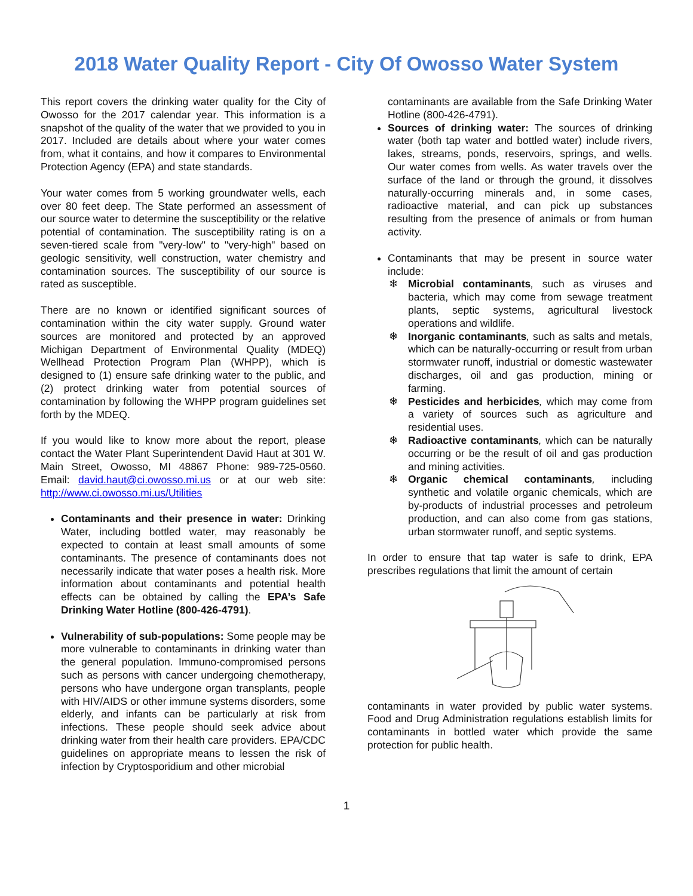2018 Water Quality Report - City Of Owosso Water System
This report covers the drinking water quality for the City of Owosso for the 2017 calendar year. This information is a snapshot of the quality of the water that we provided to you in 2017. Included are details about where your water comes from, what it contains, and how it compares to Environmental Protection Agency (EPA) and state standards.
Your water comes from 5 working groundwater wells, each over 80 feet deep. The State performed an assessment of our source water to determine the susceptibility or the relative potential of contamination. The susceptibility rating is on a seven-tiered scale from "very-low" to "very-high" based on geologic sensitivity, well construction, water chemistry and contamination sources. The susceptibility of our source is rated as susceptible.
There are no known or identified significant sources of contamination within the city water supply. Ground water sources are monitored and protected by an approved Michigan Department of Environmental Quality (MDEQ) Wellhead Protection Program Plan (WHPP), which is designed to (1) ensure safe drinking water to the public, and (2) protect drinking water from potential sources of contamination by following the WHPP program guidelines set forth by the MDEQ.
If you would like to know more about the report, please contact the Water Plant Superintendent David Haut at 301 W. Main Street, Owosso, MI 48867 Phone: 989-725-0560. Email: david.haut@ci.owosso.mi.us or at our web site: http://www.ci.owosso.mi.us/Utilities
Contaminants and their presence in water: Drinking Water, including bottled water, may reasonably be expected to contain at least small amounts of some contaminants. The presence of contaminants does not necessarily indicate that water poses a health risk. More information about contaminants and potential health effects can be obtained by calling the EPA’s Safe Drinking Water Hotline (800-426-4791).
Vulnerability of sub-populations: Some people may be more vulnerable to contaminants in drinking water than the general population. Immuno-compromised persons such as persons with cancer undergoing chemotherapy, persons who have undergone organ transplants, people with HIV/AIDS or other immune systems disorders, some elderly, and infants can be particularly at risk from infections. These people should seek advice about drinking water from their health care providers. EPA/CDC guidelines on appropriate means to lessen the risk of infection by Cryptosporidium and other microbial
contaminants are available from the Safe Drinking Water Hotline (800-426-4791).
Sources of drinking water: The sources of drinking water (both tap water and bottled water) include rivers, lakes, streams, ponds, reservoirs, springs, and wells. Our water comes from wells. As water travels over the surface of the land or through the ground, it dissolves naturally-occurring minerals and, in some cases, radioactive material, and can pick up substances resulting from the presence of animals or from human activity.
Contaminants that may be present in source water include:
❄ Microbial contaminants, such as viruses and bacteria, which may come from sewage treatment plants, septic systems, agricultural livestock operations and wildlife.
❄ Inorganic contaminants, such as salts and metals, which can be naturally-occurring or result from urban stormwater runoff, industrial or domestic wastewater discharges, oil and gas production, mining or farming.
❄ Pesticides and herbicides, which may come from a variety of sources such as agriculture and residential uses.
❄ Radioactive contaminants, which can be naturally occurring or be the result of oil and gas production and mining activities.
❄ Organic chemical contaminants, including synthetic and volatile organic chemicals, which are by-products of industrial processes and petroleum production, and can also come from gas stations, urban stormwater runoff, and septic systems.
In order to ensure that tap water is safe to drink, EPA prescribes regulations that limit the amount of certain
contaminants in water provided by public water systems. Food and Drug Administration regulations establish limits for contaminants in bottled water which provide the same protection for public health.
1